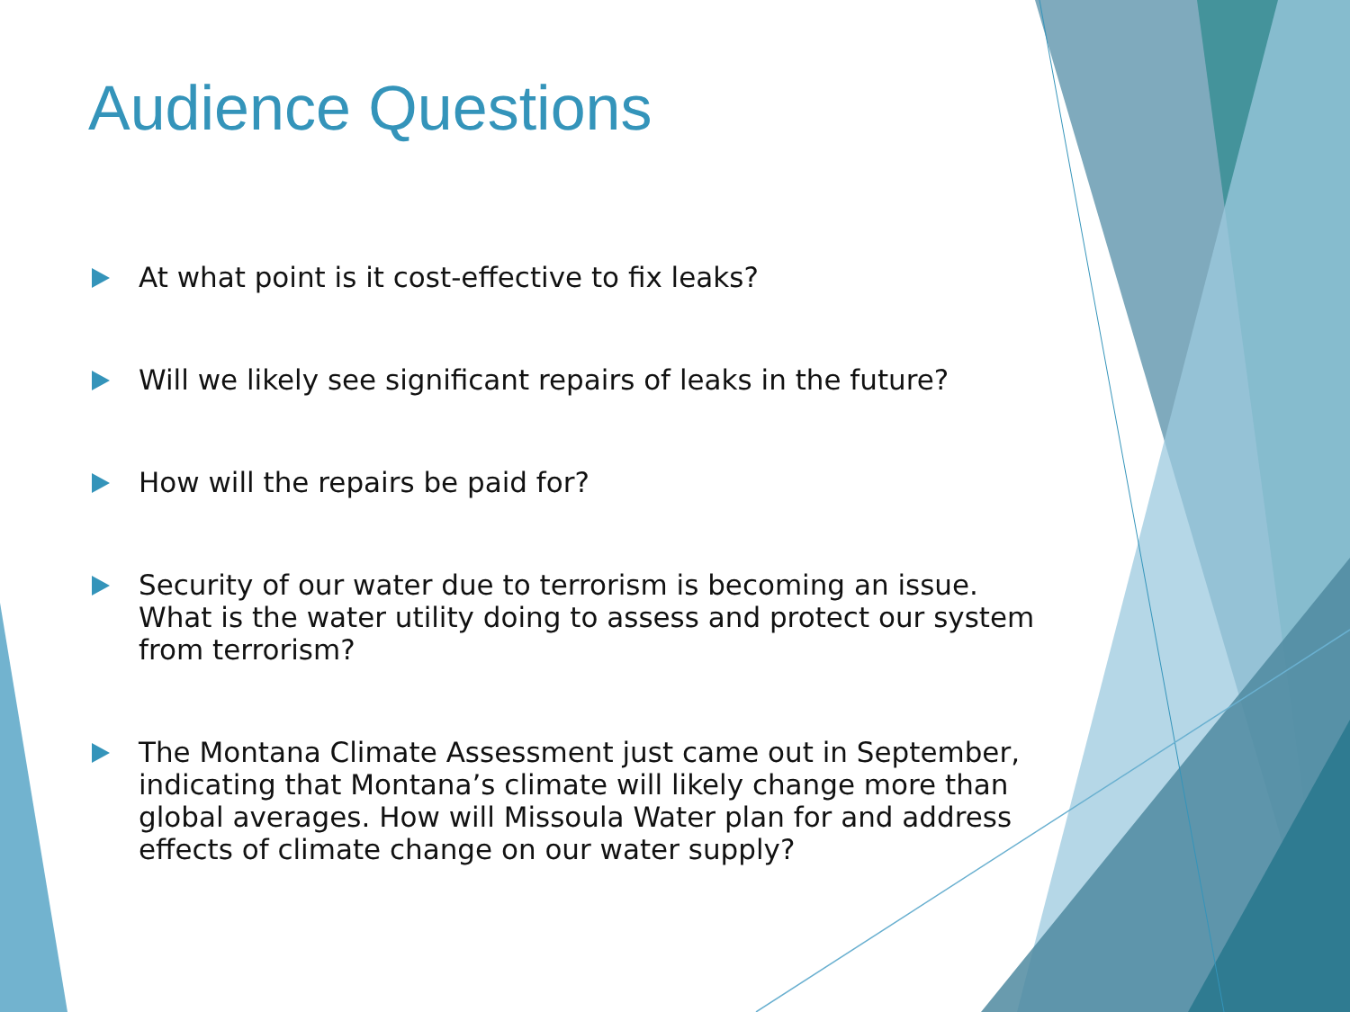Audience Questions
At what point is it cost-effective to fix leaks?
Will we likely see significant repairs of leaks in the future?
How will the repairs be paid for?
Security of our water due to terrorism is becoming an issue. What is the water utility doing to assess and protect our system from terrorism?
The Montana Climate Assessment just came out in September, indicating that Montana’s climate will likely change more than global averages. How will Missoula Water plan for and address effects of climate change on our water supply?